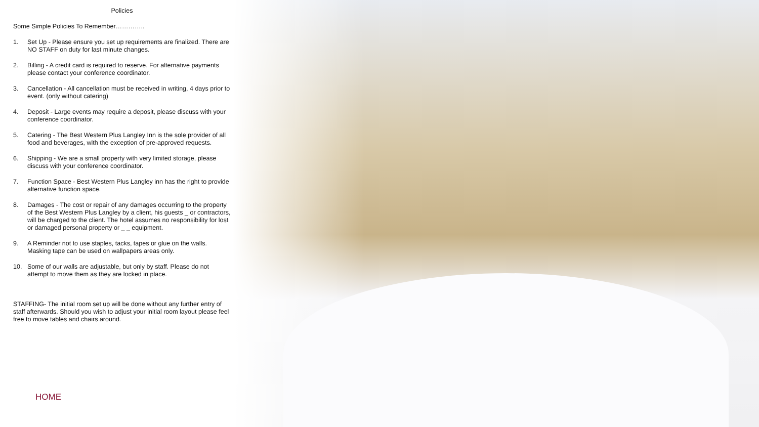Policies
Some Simple Policies To Remember…………..
1. Set Up - Please ensure you set up requirements are finalized. There are NO STAFF on duty for last minute changes.
2. Billing - A credit card is required to reserve. For alternative payments please contact your conference coordinator.
3. Cancellation - All cancellation must be received in writing, 4 days prior to event. (only without catering)
4. Deposit - Large events may require a deposit, please discuss with your conference coordinator.
5. Catering - The Best Western Plus Langley Inn is the sole provider of all food and beverages, with the exception of pre-approved requests.
6. Shipping - We are a small property with very limited storage, please discuss with your conference coordinator.
7. Function Space - Best Western Plus Langley inn has the right to provide alternative function space.
8. Damages - The cost or repair of any damages occurring to the property of the Best Western Plus Langley by a client, his guests _ or contractors, will be charged to the client. The hotel assumes no responsibility for lost or damaged personal property or _ _ equipment.
9. A Reminder not to use staples, tacks, tapes or glue on the walls. Masking tape can be used on wallpapers areas only.
10. Some of our walls are adjustable, but only by staff. Please do not attempt to move them as they are locked in place.
STAFFING- The initial room set up will be done without any further entry of staff afterwards. Should you wish to adjust your initial room layout please feel free to move tables and chairs around.
HOME